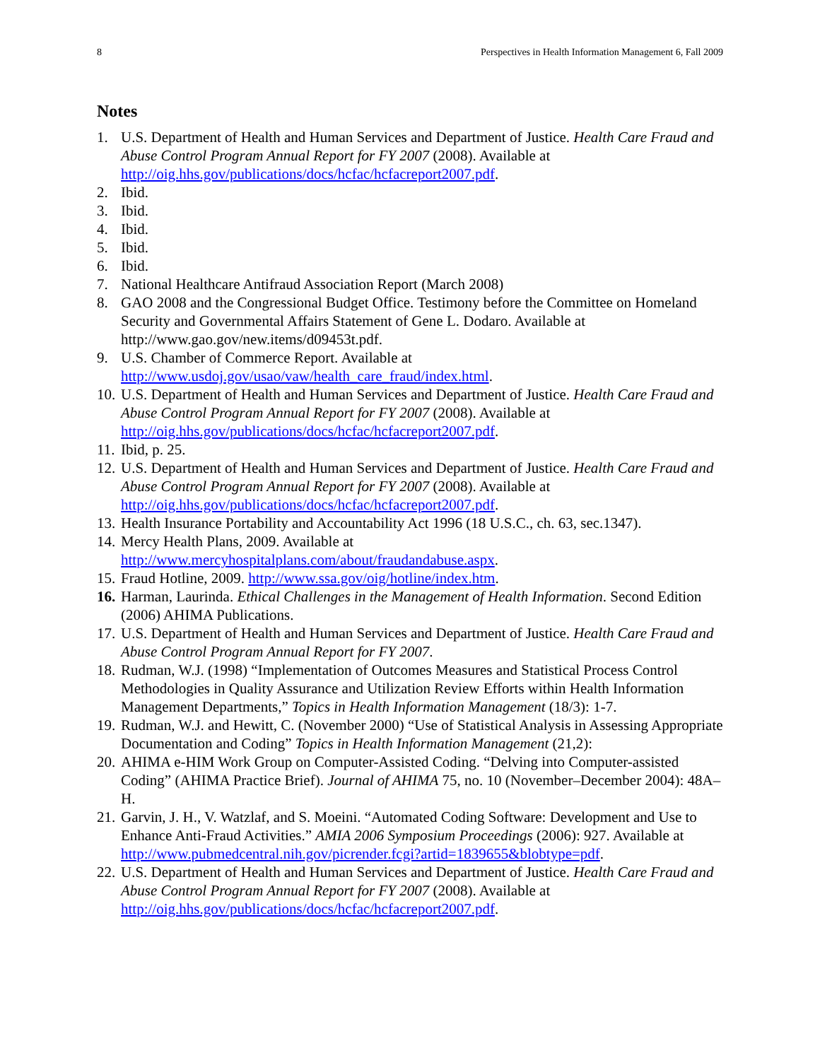8 Perspectives in Health Information Management 6, Fall 2009
Notes
1. U.S. Department of Health and Human Services and Department of Justice. Health Care Fraud and Abuse Control Program Annual Report for FY 2007 (2008). Available at http://oig.hhs.gov/publications/docs/hcfac/hcfacreport2007.pdf.
2. Ibid.
3. Ibid.
4. Ibid.
5. Ibid.
6. Ibid.
7. National Healthcare Antifraud Association Report (March 2008)
8. GAO 2008 and the Congressional Budget Office. Testimony before the Committee on Homeland Security and Governmental Affairs Statement of Gene L. Dodaro. Available at http://www.gao.gov/new.items/d09453t.pdf.
9. U.S. Chamber of Commerce Report. Available at http://www.usdoj.gov/usao/vaw/health_care_fraud/index.html.
10. U.S. Department of Health and Human Services and Department of Justice. Health Care Fraud and Abuse Control Program Annual Report for FY 2007 (2008). Available at http://oig.hhs.gov/publications/docs/hcfac/hcfacreport2007.pdf.
11. Ibid, p. 25.
12. U.S. Department of Health and Human Services and Department of Justice. Health Care Fraud and Abuse Control Program Annual Report for FY 2007 (2008). Available at http://oig.hhs.gov/publications/docs/hcfac/hcfacreport2007.pdf.
13. Health Insurance Portability and Accountability Act 1996 (18 U.S.C., ch. 63, sec.1347).
14. Mercy Health Plans, 2009. Available at http://www.mercyhospitalplans.com/about/fraudandabuse.aspx.
15. Fraud Hotline, 2009. http://www.ssa.gov/oig/hotline/index.htm.
16. Harman, Laurinda. Ethical Challenges in the Management of Health Information. Second Edition (2006) AHIMA Publications.
17. U.S. Department of Health and Human Services and Department of Justice. Health Care Fraud and Abuse Control Program Annual Report for FY 2007.
18. Rudman, W.J. (1998) “Implementation of Outcomes Measures and Statistical Process Control Methodologies in Quality Assurance and Utilization Review Efforts within Health Information Management Departments,” Topics in Health Information Management (18/3): 1-7.
19. Rudman, W.J. and Hewitt, C. (November 2000) “Use of Statistical Analysis in Assessing Appropriate Documentation and Coding” Topics in Health Information Management (21,2):
20. AHIMA e-HIM Work Group on Computer-Assisted Coding. “Delving into Computer-assisted Coding” (AHIMA Practice Brief). Journal of AHIMA 75, no. 10 (November–December 2004): 48A–H.
21. Garvin, J. H., V. Watzlaf, and S. Moeini. “Automated Coding Software: Development and Use to Enhance Anti-Fraud Activities.” AMIA 2006 Symposium Proceedings (2006): 927. Available at
http://www.pubmedcentral.nih.gov/picrender.fcgi?artid=1839655&blobtype=pdf.
22. U.S. Department of Health and Human Services and Department of Justice. Health Care Fraud and Abuse Control Program Annual Report for FY 2007 (2008). Available at http://oig.hhs.gov/publications/docs/hcfac/hcfacreport2007.pdf.